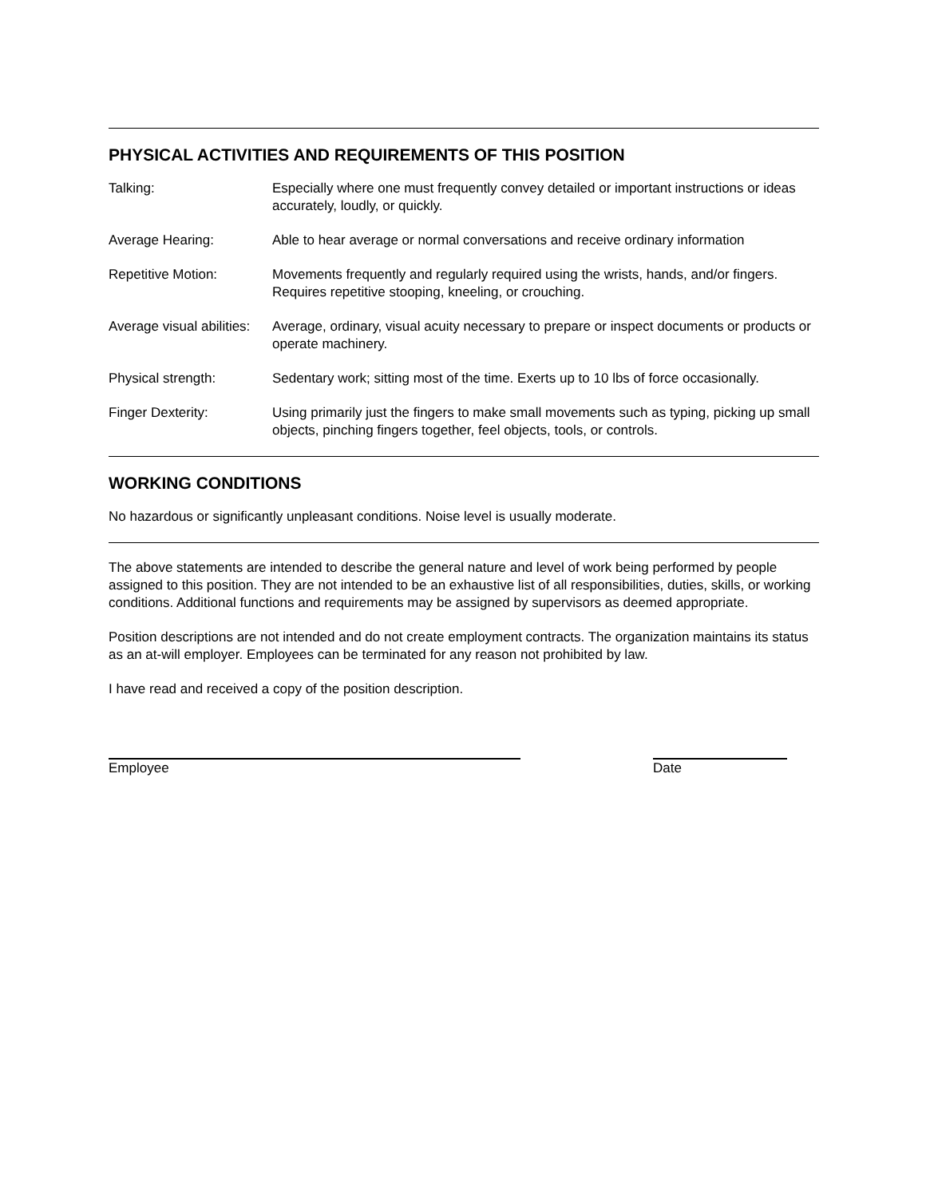PHYSICAL ACTIVITIES AND REQUIREMENTS OF THIS POSITION
Talking: Especially where one must frequently convey detailed or important instructions or ideas accurately, loudly, or quickly.
Average Hearing: Able to hear average or normal conversations and receive ordinary information
Repetitive Motion: Movements frequently and regularly required using the wrists, hands, and/or fingers. Requires repetitive stooping, kneeling, or crouching.
Average visual abilities:
Average, ordinary, visual acuity necessary to prepare or inspect documents or products or operate machinery.
Physical strength: Sedentary work; sitting most of the time. Exerts up to 10 lbs of force occasionally.
Finger Dexterity: Using primarily just the fingers to make small movements such as typing, picking up small objects, pinching fingers together, feel objects, tools, or controls.
WORKING CONDITIONS
No hazardous or significantly unpleasant conditions. Noise level is usually moderate.
The above statements are intended to describe the general nature and level of work being performed by people assigned to this position. They are not intended to be an exhaustive list of all responsibilities, duties, skills, or working conditions. Additional functions and requirements may be assigned by supervisors as deemed appropriate.
Position descriptions are not intended and do not create employment contracts. The organization maintains its status as an at-will employer. Employees can be terminated for any reason not prohibited by law.
I have read and received a copy of the position description.
Employee Date